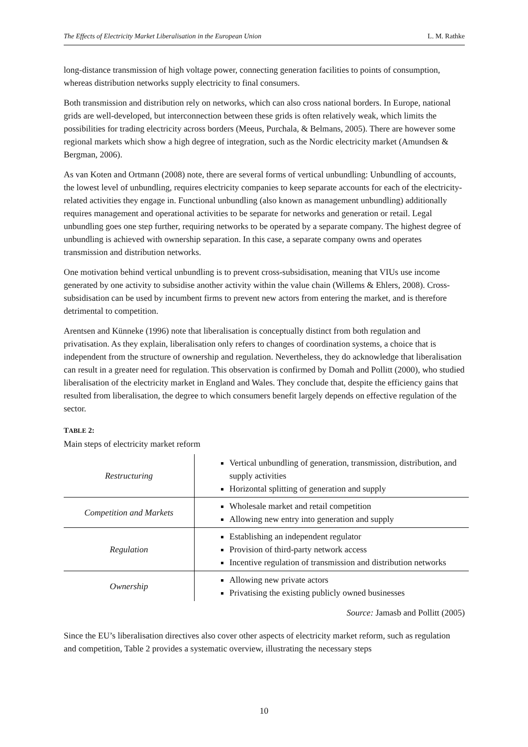The Effects of Electricity Market Liberalisation in the European Union L. M. Rathke
long-distance transmission of high voltage power, connecting generation facilities to points of consumption, whereas distribution networks supply electricity to final consumers.
Both transmission and distribution rely on networks, which can also cross national borders. In Europe, national grids are well-developed, but interconnection between these grids is often relatively weak, which limits the possibilities for trading electricity across borders (Meeus, Purchala, & Belmans, 2005). There are however some regional markets which show a high degree of integration, such as the Nordic electricity market (Amundsen & Bergman, 2006).
As van Koten and Ortmann (2008) note, there are several forms of vertical unbundling: Unbundling of accounts, the lowest level of unbundling, requires electricity companies to keep separate accounts for each of the electricity-related activities they engage in. Functional unbundling (also known as management unbundling) additionally requires management and operational activities to be separate for networks and generation or retail. Legal unbundling goes one step further, requiring networks to be operated by a separate company. The highest degree of unbundling is achieved with ownership separation. In this case, a separate company owns and operates transmission and distribution networks.
One motivation behind vertical unbundling is to prevent cross-subsidisation, meaning that VIUs use income generated by one activity to subsidise another activity within the value chain (Willems & Ehlers, 2008). Cross-subsidisation can be used by incumbent firms to prevent new actors from entering the market, and is therefore detrimental to competition.
Arentsen and Künneke (1996) note that liberalisation is conceptually distinct from both regulation and privatisation. As they explain, liberalisation only refers to changes of coordination systems, a choice that is independent from the structure of ownership and regulation. Nevertheless, they do acknowledge that liberalisation can result in a greater need for regulation. This observation is confirmed by Domah and Pollitt (2000), who studied liberalisation of the electricity market in England and Wales. They conclude that, despite the efficiency gains that resulted from liberalisation, the degree to which consumers benefit largely depends on effective regulation of the sector.
TABLE 2:
Main steps of electricity market reform
| Restructuring | Vertical unbundling of generation, transmission, distribution, and supply activities Horizontal splitting of generation and supply |
| Competition and Markets | Wholesale market and retail competition Allowing new entry into generation and supply |
| Regulation | Establishing an independent regulator Provision of third-party network access Incentive regulation of transmission and distribution networks |
| Ownership | Allowing new private actors Privatising the existing publicly owned businesses |
Source: Jamasb and Pollitt (2005)
Since the EU’s liberalisation directives also cover other aspects of electricity market reform, such as regulation and competition, Table 2 provides a systematic overview, illustrating the necessary steps
10